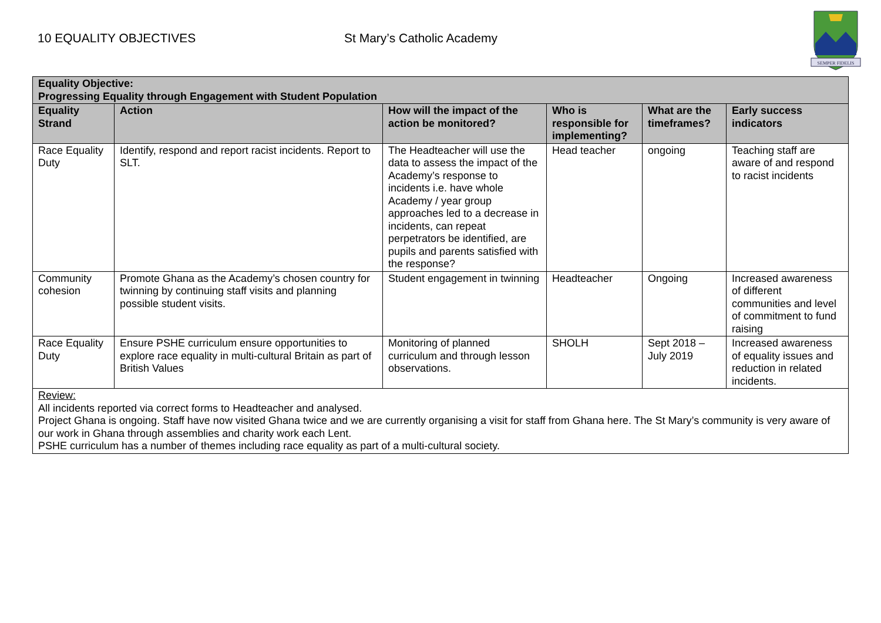10 EQUALITY OBJECTIVES St Mary’s Catholic Academy
SEMPER FIDELIS
| Equality Objective: Progressing Equality through Engagement with Student Population | | | | | |
| --- | --- | --- | --- | --- | --- |
| Equality Strand | Action | How will the impact of the action be monitored? | Who is responsible for implementing? | What are the timeframes? | Early success indicators |
| Race Equality Duty | Identify, respond and report racist incidents. Report to SLT. | The Headteacher will use the data to assess the impact of the Academy’s response to incidents i.e. have whole Academy / year group approaches led to a decrease in incidents, can repeat perpetrators be identified, are pupils and parents satisfied with the response? | Head teacher | ongoing | Teaching staff are aware of and respond to racist incidents |
| Community cohesion | Promote Ghana as the Academy’s chosen country for twinning by continuing staff visits and planning possible student visits. | Student engagement in twinning | Headteacher | Ongoing | Increased awareness of different communities and level of commitment to fund raising |
| Race Equality Duty | Ensure PSHE curriculum ensure opportunities to explore race equality in multi-cultural Britain as part of British Values | Monitoring of planned curriculum and through lesson observations. | SHOLH | Sept 2018 – July 2019 | Increased awareness of equality issues and reduction in related incidents. |
| Review: All incidents reported via correct forms to Headteacher and analysed. Project Ghana is ongoing. Staff have now visited Ghana twice and we are currently organising a visit for staff from Ghana here. The St Mary’s community is very aware of our work in Ghana through assemblies and charity work each Lent. PSHE curriculum has a number of themes including race equality as part of a multi-cultural society. | | | | | |